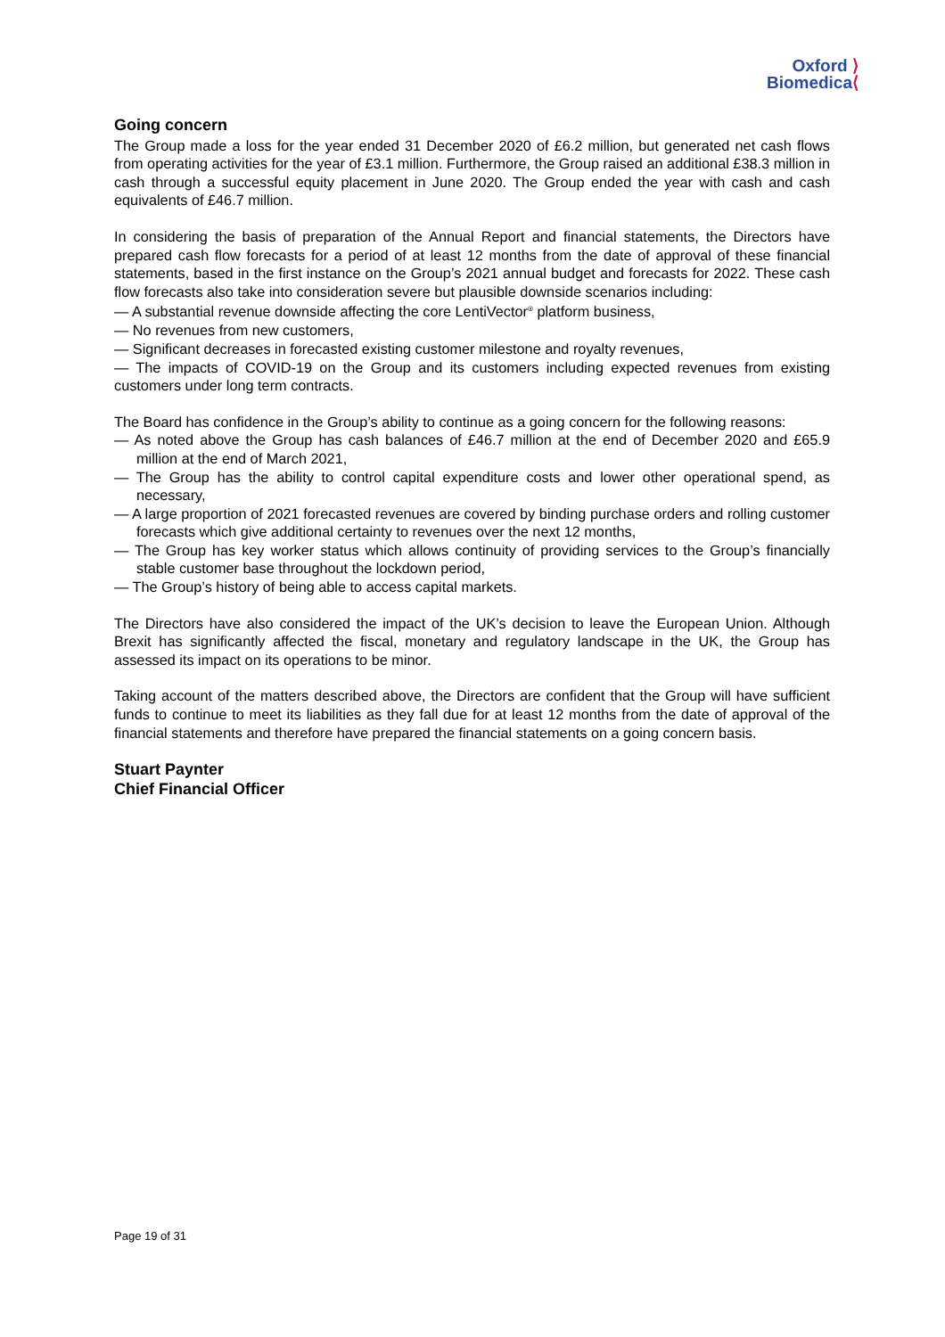Oxford ⟩
Biomedica⟨
Going concern
The Group made a loss for the year ended 31 December 2020 of £6.2 million, but generated net cash flows from operating activities for the year of £3.1 million. Furthermore, the Group raised an additional £38.3 million in cash through a successful equity placement in June 2020. The Group ended the year with cash and cash equivalents of £46.7 million.
In considering the basis of preparation of the Annual Report and financial statements, the Directors have prepared cash flow forecasts for a period of at least 12 months from the date of approval of these financial statements, based in the first instance on the Group’s 2021 annual budget and forecasts for 2022. These cash flow forecasts also take into consideration severe but plausible downside scenarios including:
— A substantial revenue downside affecting the core LentiVector<sup>®</sup> platform business,
— No revenues from new customers,
— Significant decreases in forecasted existing customer milestone and royalty revenues,
— The impacts of COVID-19 on the Group and its customers including expected revenues from existing customers under long term contracts.
The Board has confidence in the Group’s ability to continue as a going concern for the following reasons:
— As noted above the Group has cash balances of £46.7 million at the end of December 2020 and £65.9 million at the end of March 2021,
— The Group has the ability to control capital expenditure costs and lower other operational spend, as necessary,
— A large proportion of 2021 forecasted revenues are covered by binding purchase orders and rolling customer forecasts which give additional certainty to revenues over the next 12 months,
— The Group has key worker status which allows continuity of providing services to the Group’s financially stable customer base throughout the lockdown period,
— The Group’s history of being able to access capital markets.
The Directors have also considered the impact of the UK’s decision to leave the European Union. Although Brexit has significantly affected the fiscal, monetary and regulatory landscape in the UK, the Group has assessed its impact on its operations to be minor.
Taking account of the matters described above, the Directors are confident that the Group will have sufficient funds to continue to meet its liabilities as they fall due for at least 12 months from the date of approval of the financial statements and therefore have prepared the financial statements on a going concern basis.
Stuart Paynter
Chief Financial Officer
Page 19 of 31